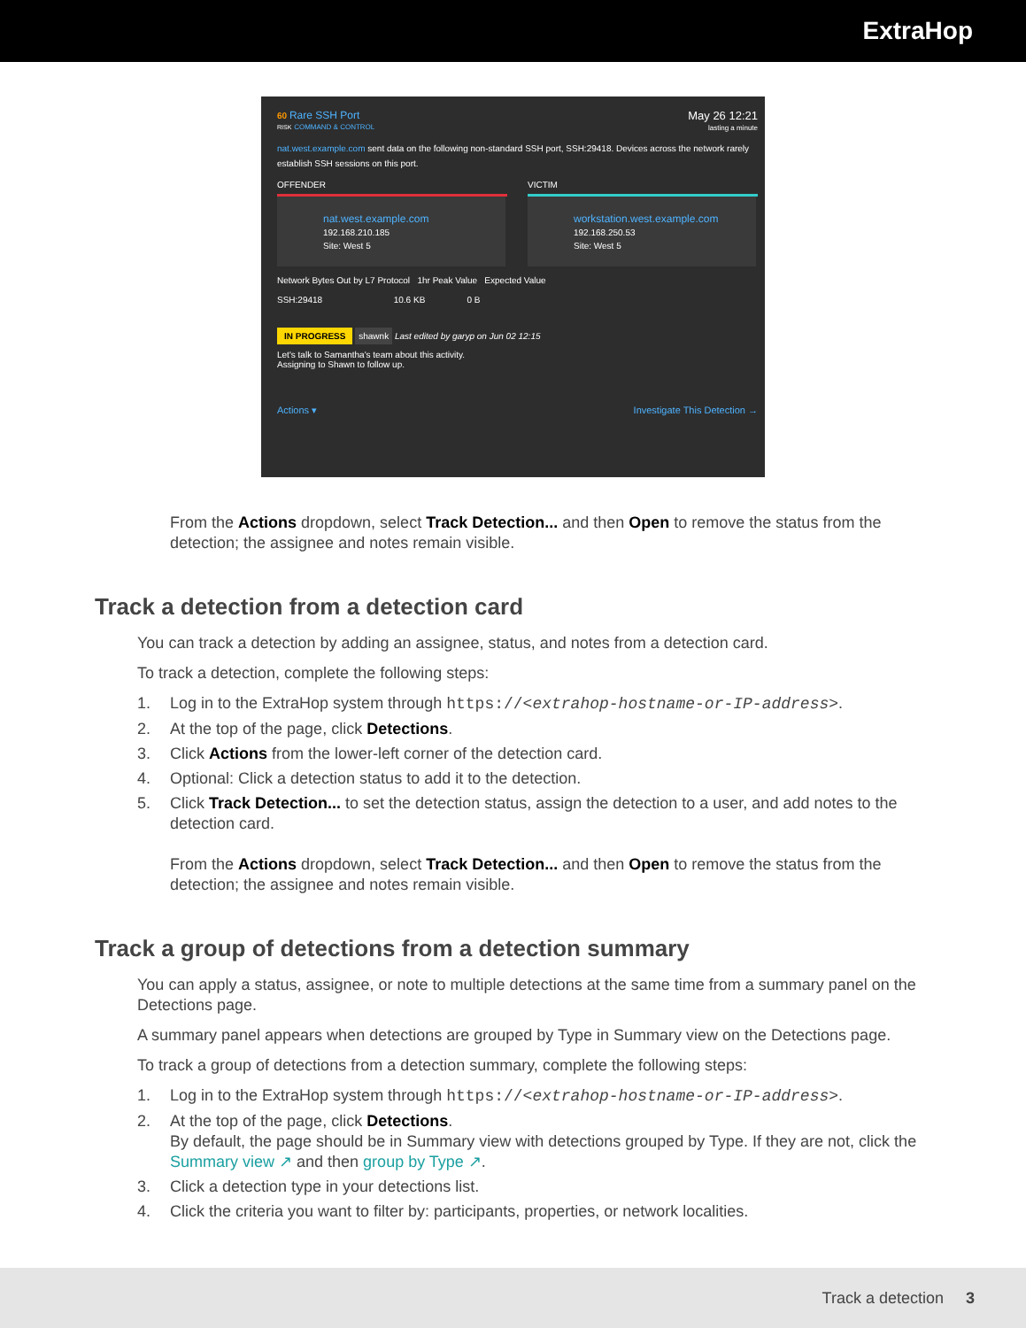ExtraHop
60 Rare SSH Port
RISK COMMAND & CONTROL
May 26 12:21
lasting a minute
nat.west.example.com sent data on the following non-standard SSH port, SSH:29418. Devices across the network rarely establish SSH sessions on this port.
OFFENDER
nat.west.example.com
192.168.210.185
Site: West 5
VICTIM
workstation.west.example.com
192.168.250.53
Site: West 5
Network Bytes Out by L7 Protocol 1hr Peak Value Expected Value
SSH:29418 10.6 KB 0 B
IN PROGRESS shawnk Last edited by garyp on Jun 02 12:15
Let's talk to Samantha's team about this activity.
Assigning to Shawn to follow up.
Actions ▾ Investigate This Detection →
From the Actions dropdown, select Track Detection... and then Open to remove the status from the detection; the assignee and notes remain visible.
Track a detection from a detection card
You can track a detection by adding an assignee, status, and notes from a detection card.
To track a detection, complete the following steps:
1. Log in to the ExtraHop system through https://<extrahop-hostname-or-IP-address>.
2. At the top of the page, click Detections.
3. Click Actions from the lower-left corner of the detection card.
4. Optional: Click a detection status to add it to the detection.
5. Click Track Detection... to set the detection status, assign the detection to a user, and add notes to the detection card.
From the Actions dropdown, select Track Detection... and then Open to remove the status from the detection; the assignee and notes remain visible.
Track a group of detections from a detection summary
You can apply a status, assignee, or note to multiple detections at the same time from a summary panel on the Detections page.
A summary panel appears when detections are grouped by Type in Summary view on the Detections page.
To track a group of detections from a detection summary, complete the following steps:
1. Log in to the ExtraHop system through https://<extrahop-hostname-or-IP-address>.
2. At the top of the page, click Detections.
By default, the page should be in Summary view with detections grouped by Type. If they are not, click the Summary view ↗ and then group by Type ↗.
3. Click a detection type in your detections list.
4. Click the criteria you want to filter by: participants, properties, or network localities.
Track a detection 3